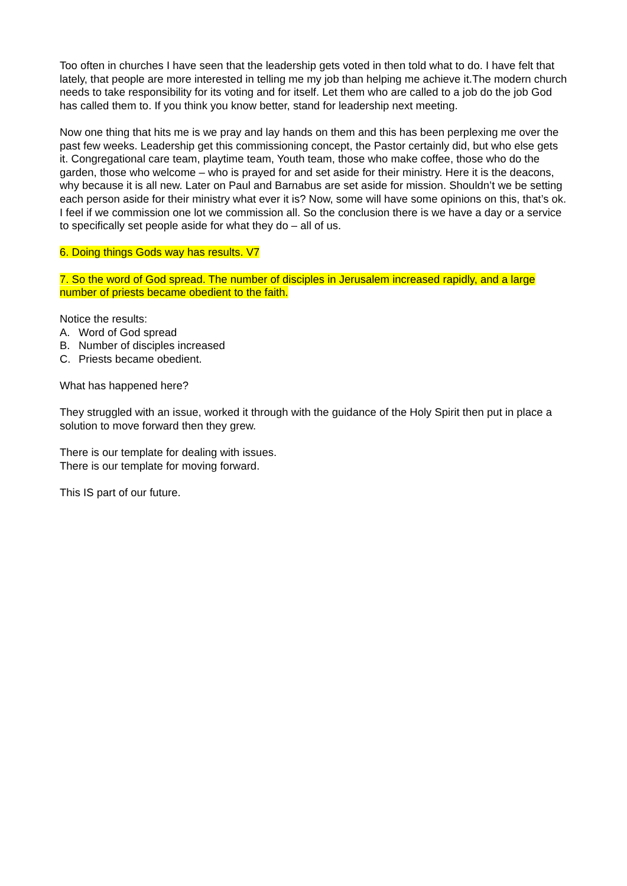Too often in churches I have seen that the leadership gets voted in then told what to do. I have felt that lately, that people are more interested in telling me my job than helping me achieve it.The modern church needs to take responsibility for its voting and for itself. Let them who are called to a job do the job God has called them to. If you think you know better, stand for leadership next meeting.
Now one thing that hits me is we pray and lay hands on them and this has been perplexing me over the past few weeks. Leadership get this commissioning concept, the Pastor certainly did, but who else gets it. Congregational care team, playtime team, Youth team, those who make coffee, those who do the garden, those who welcome – who is prayed for and set aside for their ministry. Here it is the deacons, why because it is all new. Later on Paul and Barnabus are set aside for mission. Shouldn’t we be setting each person aside for their ministry what ever it is? Now, some will have some opinions on this, that’s ok. I feel if we commission one lot we commission all. So the conclusion there is we have a day or a service to specifically set people aside for what they do – all of us.
6. Doing things Gods way has results. V7
7. So the word of God spread. The number of disciples in Jerusalem increased rapidly, and a large number of priests became obedient to the faith.
Notice the results:
A. Word of God spread
B. Number of disciples increased
C. Priests became obedient.
What has happened here?
They struggled with an issue, worked it through with the guidance of the Holy Spirit then put in place a solution to move forward then they grew.
There is our template for dealing with issues.
There is our template for moving forward.
This IS part of our future.